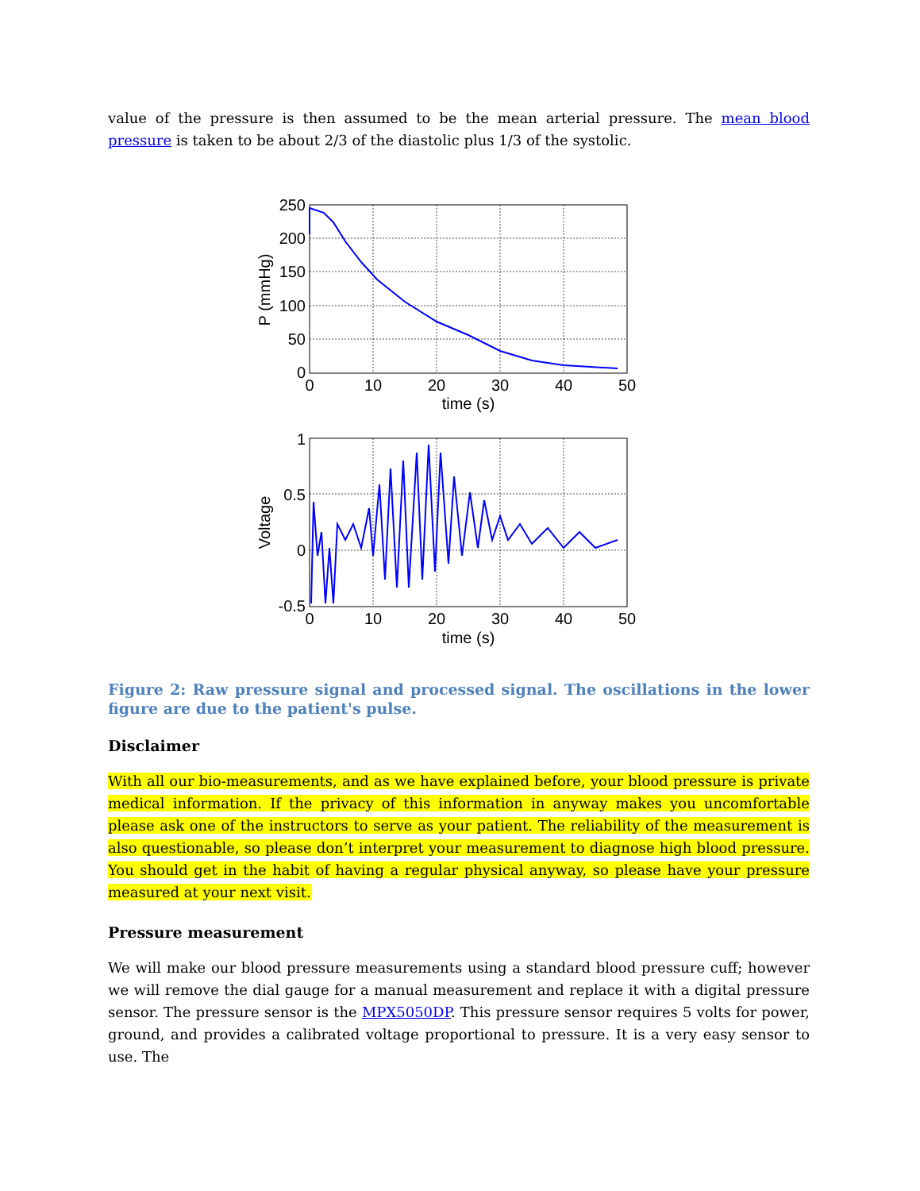value of the pressure is then assumed to be the mean arterial pressure. The mean blood pressure is taken to be about 2/3 of the diastolic plus 1/3 of the systolic.
250
200
150
100
50
0
0
10
20
30
40
50
time (s)
P (mmHg)
1
0.5
0
-0.5
0
10
20
30
40
50
time (s)
Voltage
Figure 2: Raw pressure signal and processed signal. The oscillations in the lower figure are due to the patient's pulse.
Disclaimer
With all our bio-measurements, and as we have explained before, your blood pressure is private medical information. If the privacy of this information in anyway makes you uncomfortable please ask one of the instructors to serve as your patient. The reliability of the measurement is also questionable, so please don’t interpret your measurement to diagnose high blood pressure. You should get in the habit of having a regular physical anyway, so please have your pressure measured at your next visit.
Pressure measurement
We will make our blood pressure measurements using a standard blood pressure cuff; however we will remove the dial gauge for a manual measurement and replace it with a digital pressure sensor. The pressure sensor is the MPX5050DP. This pressure sensor requires 5 volts for power, ground, and provides a calibrated voltage proportional to pressure. It is a very easy sensor to use. The